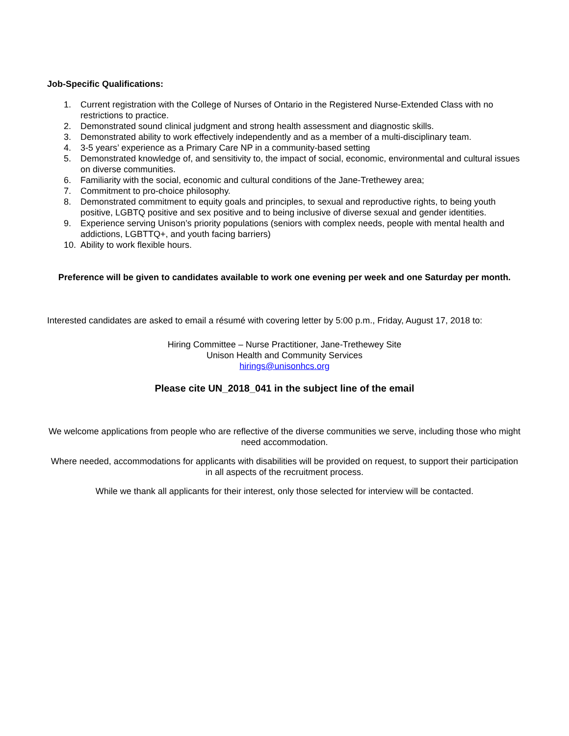Job-Specific Qualifications:
1. Current registration with the College of Nurses of Ontario in the Registered Nurse-Extended Class with no restrictions to practice.
2. Demonstrated sound clinical judgment and strong health assessment and diagnostic skills.
3. Demonstrated ability to work effectively independently and as a member of a multi-disciplinary team.
4. 3-5 years’ experience as a Primary Care NP in a community-based setting
5. Demonstrated knowledge of, and sensitivity to, the impact of social, economic, environmental and cultural issues on diverse communities.
6. Familiarity with the social, economic and cultural conditions of the Jane-Trethewey area;
7. Commitment to pro-choice philosophy.
8. Demonstrated commitment to equity goals and principles, to sexual and reproductive rights, to being youth positive, LGBTQ positive and sex positive and to being inclusive of diverse sexual and gender identities.
9. Experience serving Unison’s priority populations (seniors with complex needs, people with mental health and addictions, LGBTTQ+, and youth facing barriers)
10. Ability to work flexible hours.
Preference will be given to candidates available to work one evening per week and one Saturday per month.
Interested candidates are asked to email a résumé with covering letter by 5:00 p.m., Friday, August 17, 2018 to:
Hiring Committee – Nurse Practitioner, Jane-Trethewey Site
Unison Health and Community Services
hirings@unisonhcs.org
Please cite UN_2018_041 in the subject line of the email
We welcome applications from people who are reflective of the diverse communities we serve, including those who might need accommodation.
Where needed, accommodations for applicants with disabilities will be provided on request, to support their participation in all aspects of the recruitment process.
While we thank all applicants for their interest, only those selected for interview will be contacted.